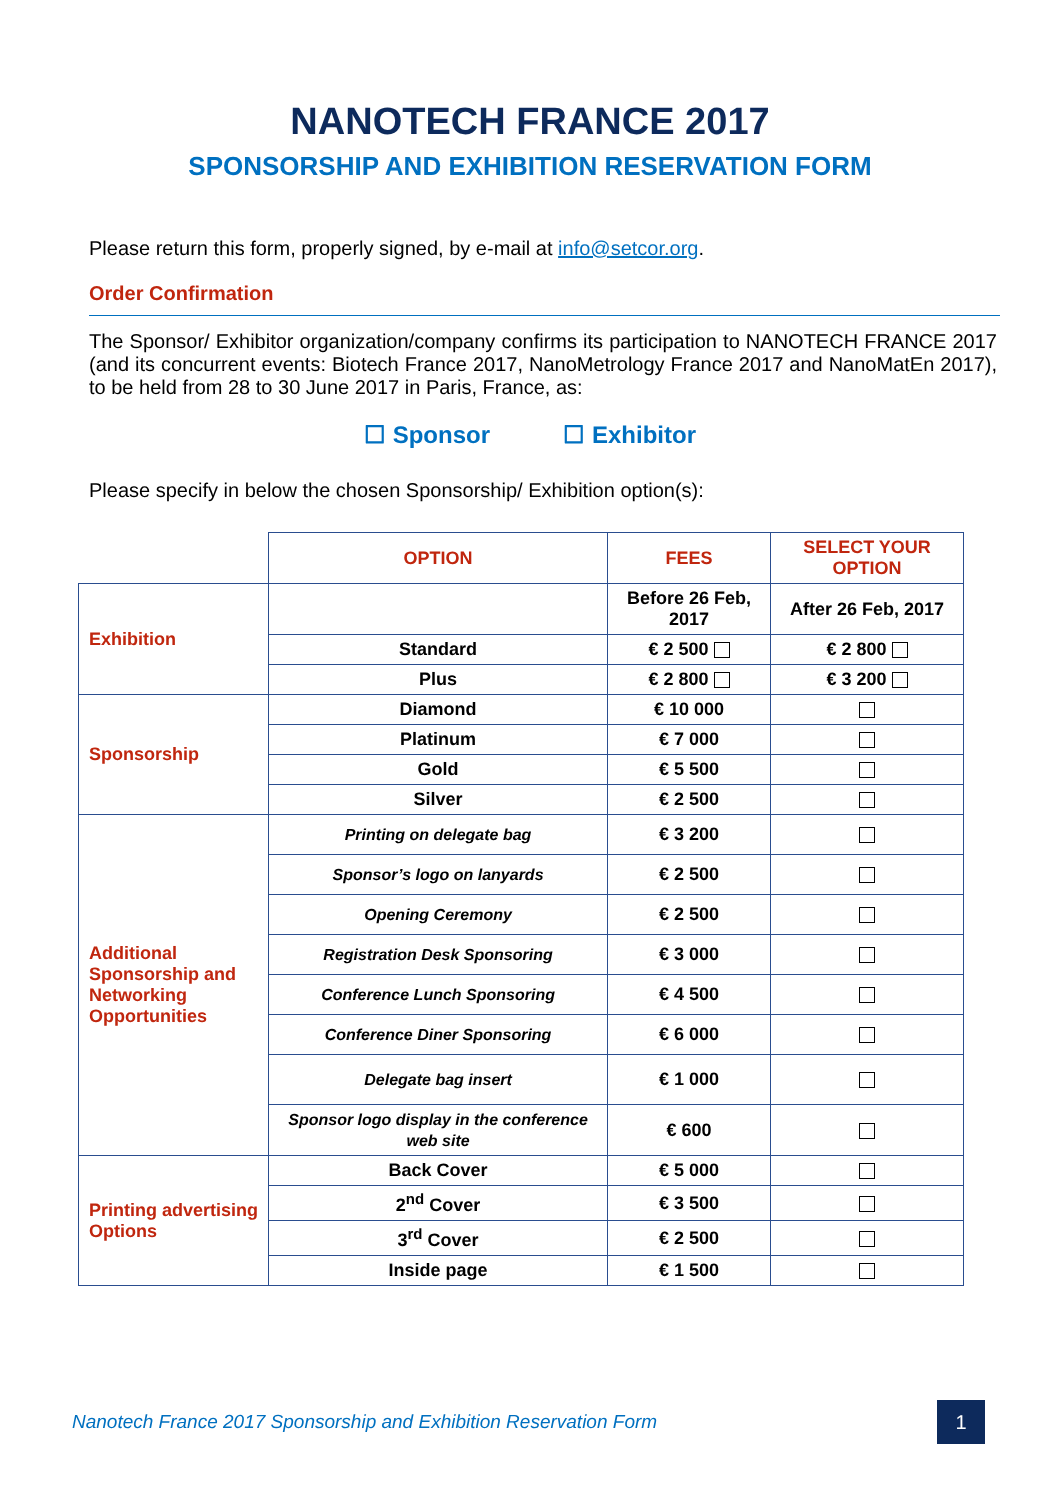NANOTECH FRANCE 2017
SPONSORSHIP AND EXHIBITION RESERVATION FORM
Please return this form, properly signed, by e-mail at info@setcor.org.
Order Confirmation
The Sponsor/ Exhibitor organization/company confirms its participation to NANOTECH FRANCE 2017 (and its concurrent events: Biotech France 2017, NanoMetrology France 2017 and NanoMatEn 2017), to be held from 28 to 30 June 2017 in Paris, France, as:
☐ Sponsor ☐ Exhibitor
Please specify in below the chosen Sponsorship/ Exhibition option(s):
| | OPTION | FEES | SELECT YOUR OPTION |
| Exhibition | | Before 26 Feb, 2017 | After 26 Feb, 2017 |
| | Standard | € 2 500 | € 2 800 |
| | Plus | € 2 800 | € 3 200 |
| Sponsorship | Diamond | € 10 000 | |
| | Platinum | € 7 000 | |
| | Gold | € 5 500 | |
| | Silver | € 2 500 | |
| Additional Sponsorship and Networking Opportunities | Printing on delegate bag | € 3 200 | |
| | Sponsor’s logo on lanyards | € 2 500 | |
| | Opening Ceremony | € 2 500 | |
| | Registration Desk Sponsoring | € 3 000 | |
| | Conference Lunch Sponsoring | € 4 500 | |
| | Conference Diner Sponsoring | € 6 000 | |
| | Delegate bag insert | € 1 000 | |
| | Sponsor logo display in the conference web site | € 600 | |
| Printing advertising Options | Back Cover | € 5 000 | |
| | 2<sup>nd</sup> Cover | € 3 500 | |
| | 3<sup>rd</sup> Cover | € 2 500 | |
| | Inside page | € 1 500 | |
Nanotech France 2017 Sponsorship and Exhibition Reservation Form 1